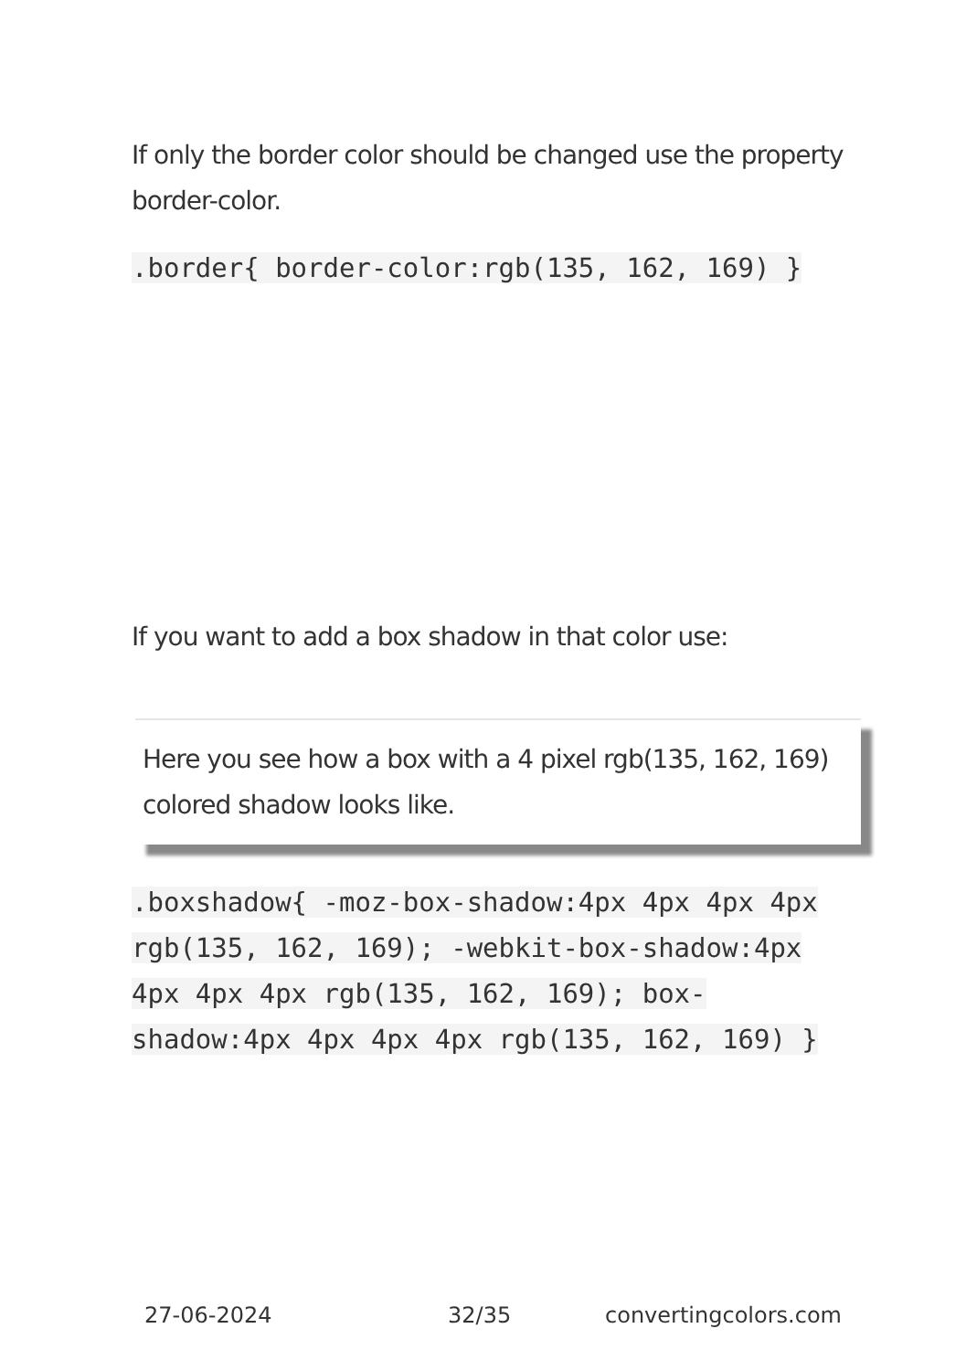If only the border color should be changed use the property border-color.
.border{ border-color:rgb(135, 162, 169) }
If you want to add a box shadow in that color use:
Here you see how a box with a 4 pixel rgb(135, 162, 169) colored shadow looks like.
.boxshadow{ -moz-box-shadow:4px 4px 4px 4px rgb(135, 162, 169); -webkit-box-shadow:4px 4px 4px 4px rgb(135, 162, 169); box-shadow:4px 4px 4px 4px rgb(135, 162, 169) }
27-06-2024 32/35 convertingcolors.com